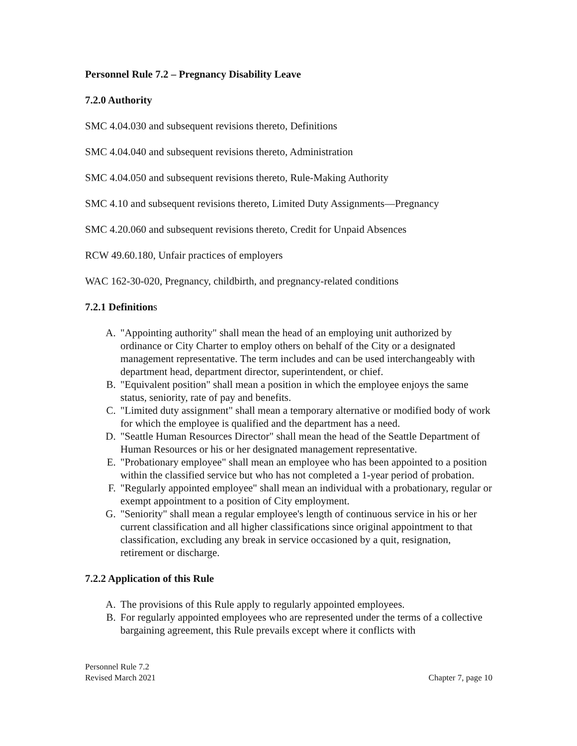Personnel Rule 7.2 – Pregnancy Disability Leave
7.2.0 Authority
SMC 4.04.030 and subsequent revisions thereto, Definitions
SMC 4.04.040 and subsequent revisions thereto, Administration
SMC 4.04.050 and subsequent revisions thereto, Rule-Making Authority
SMC 4.10 and subsequent revisions thereto, Limited Duty Assignments—Pregnancy
SMC 4.20.060 and subsequent revisions thereto, Credit for Unpaid Absences
RCW 49.60.180, Unfair practices of employers
WAC 162-30-020, Pregnancy, childbirth, and pregnancy-related conditions
7.2.1 Definitions
A. "Appointing authority" shall mean the head of an employing unit authorized by ordinance or City Charter to employ others on behalf of the City or a designated management representative. The term includes and can be used interchangeably with department head, department director, superintendent, or chief.
B. "Equivalent position" shall mean a position in which the employee enjoys the same status, seniority, rate of pay and benefits.
C. "Limited duty assignment" shall mean a temporary alternative or modified body of work for which the employee is qualified and the department has a need.
D. "Seattle Human Resources Director" shall mean the head of the Seattle Department of Human Resources or his or her designated management representative.
E. "Probationary employee" shall mean an employee who has been appointed to a position within the classified service but who has not completed a 1-year period of probation.
F. "Regularly appointed employee" shall mean an individual with a probationary, regular or exempt appointment to a position of City employment.
G. "Seniority" shall mean a regular employee's length of continuous service in his or her current classification and all higher classifications since original appointment to that classification, excluding any break in service occasioned by a quit, resignation, retirement or discharge.
7.2.2 Application of this Rule
A. The provisions of this Rule apply to regularly appointed employees.
B. For regularly appointed employees who are represented under the terms of a collective bargaining agreement, this Rule prevails except where it conflicts with
Personnel Rule 7.2
Revised March 2021
Chapter 7, page 10